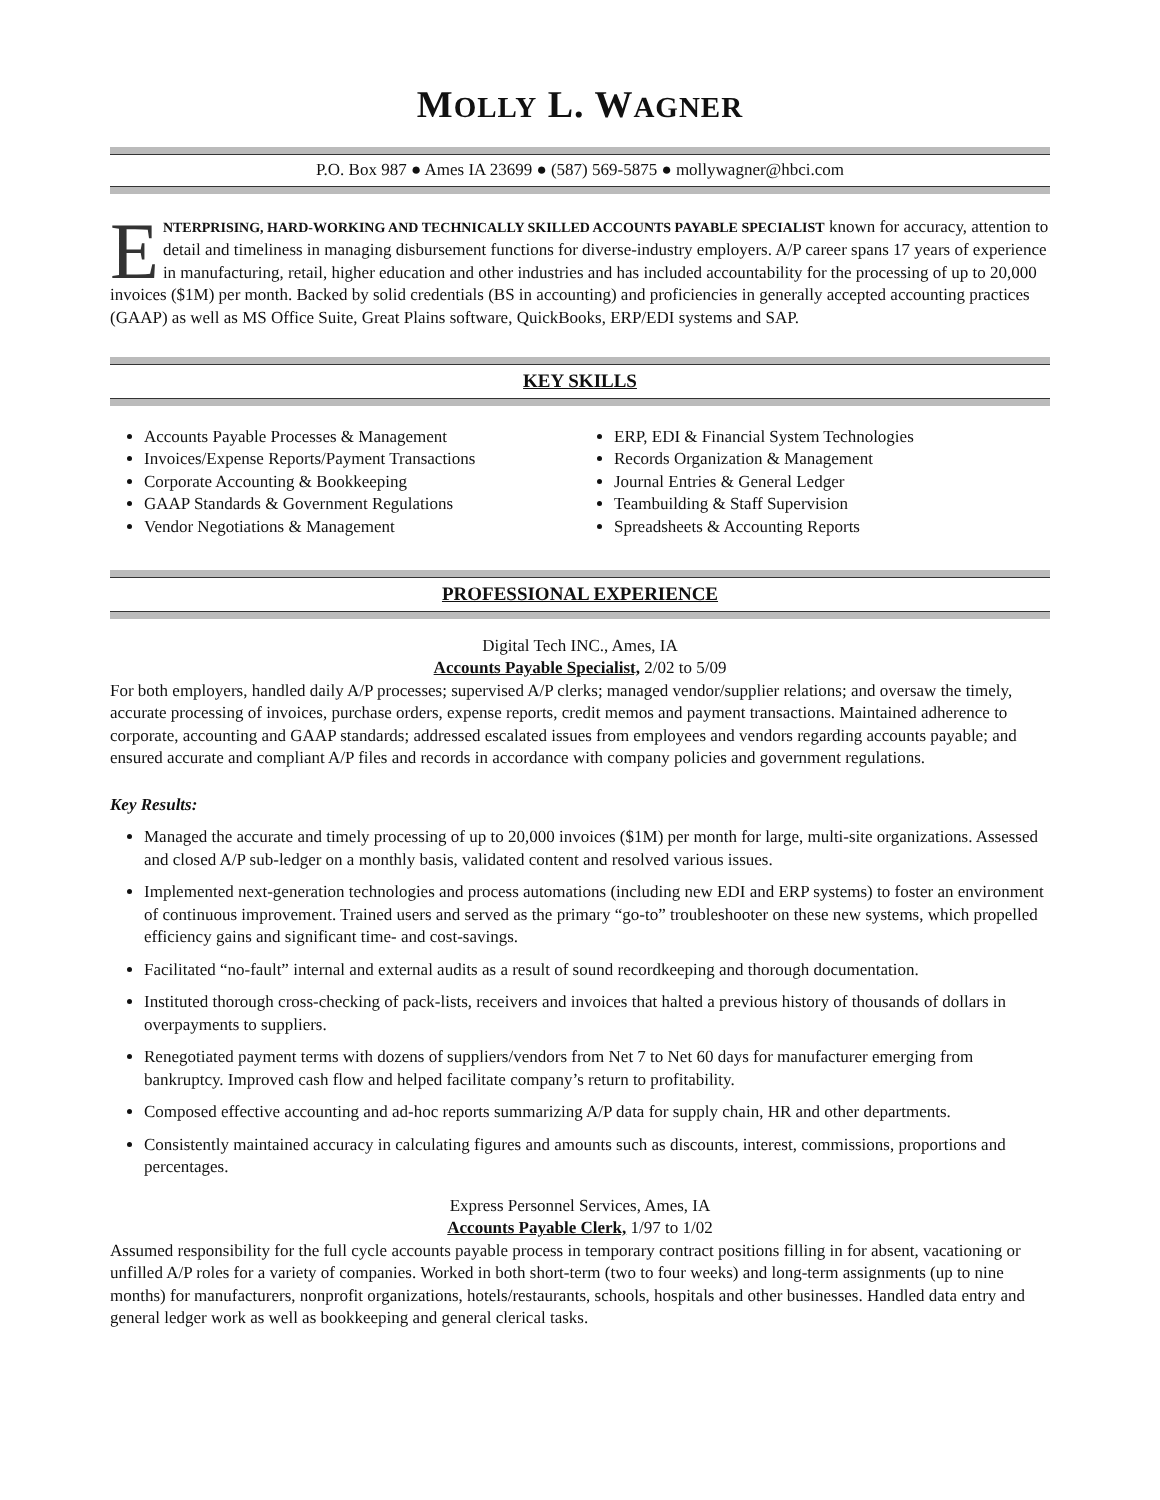MOLLY L. WAGNER
P.O. Box 987 ● Ames IA 23699 ● (587) 569-5875 ● mollywagner@hbci.com
ENTERPRISING, HARD-WORKING AND TECHNICALLY SKILLED ACCOUNTS PAYABLE SPECIALIST known for accuracy, attention to detail and timeliness in managing disbursement functions for diverse-industry employers. A/P career spans 17 years of experience in manufacturing, retail, higher education and other industries and has included accountability for the processing of up to 20,000 invoices ($1M) per month. Backed by solid credentials (BS in accounting) and proficiencies in generally accepted accounting practices (GAAP) as well as MS Office Suite, Great Plains software, QuickBooks, ERP/EDI systems and SAP.
KEY SKILLS
Accounts Payable Processes & Management
Invoices/Expense Reports/Payment Transactions
Corporate Accounting & Bookkeeping
GAAP Standards & Government Regulations
Vendor Negotiations & Management
ERP, EDI & Financial System Technologies
Records Organization & Management
Journal Entries & General Ledger
Teambuilding & Staff Supervision
Spreadsheets & Accounting Reports
PROFESSIONAL EXPERIENCE
Digital Tech INC., Ames, IA
Accounts Payable Specialist, 2/02 to 5/09
For both employers, handled daily A/P processes; supervised A/P clerks; managed vendor/supplier relations; and oversaw the timely, accurate processing of invoices, purchase orders, expense reports, credit memos and payment transactions. Maintained adherence to corporate, accounting and GAAP standards; addressed escalated issues from employees and vendors regarding accounts payable; and ensured accurate and compliant A/P files and records in accordance with company policies and government regulations.
Key Results:
Managed the accurate and timely processing of up to 20,000 invoices ($1M) per month for large, multi-site organizations. Assessed and closed A/P sub-ledger on a monthly basis, validated content and resolved various issues.
Implemented next-generation technologies and process automations (including new EDI and ERP systems) to foster an environment of continuous improvement. Trained users and served as the primary “go-to” troubleshooter on these new systems, which propelled efficiency gains and significant time- and cost-savings.
Facilitated “no-fault” internal and external audits as a result of sound recordkeeping and thorough documentation.
Instituted thorough cross-checking of pack-lists, receivers and invoices that halted a previous history of thousands of dollars in overpayments to suppliers.
Renegotiated payment terms with dozens of suppliers/vendors from Net 7 to Net 60 days for manufacturer emerging from bankruptcy. Improved cash flow and helped facilitate company’s return to profitability.
Composed effective accounting and ad-hoc reports summarizing A/P data for supply chain, HR and other departments.
Consistently maintained accuracy in calculating figures and amounts such as discounts, interest, commissions, proportions and percentages.
Express Personnel Services, Ames, IA
Accounts Payable Clerk, 1/97 to 1/02
Assumed responsibility for the full cycle accounts payable process in temporary contract positions filling in for absent, vacationing or unfilled A/P roles for a variety of companies. Worked in both short-term (two to four weeks) and long-term assignments (up to nine months) for manufacturers, nonprofit organizations, hotels/restaurants, schools, hospitals and other businesses. Handled data entry and general ledger work as well as bookkeeping and general clerical tasks.